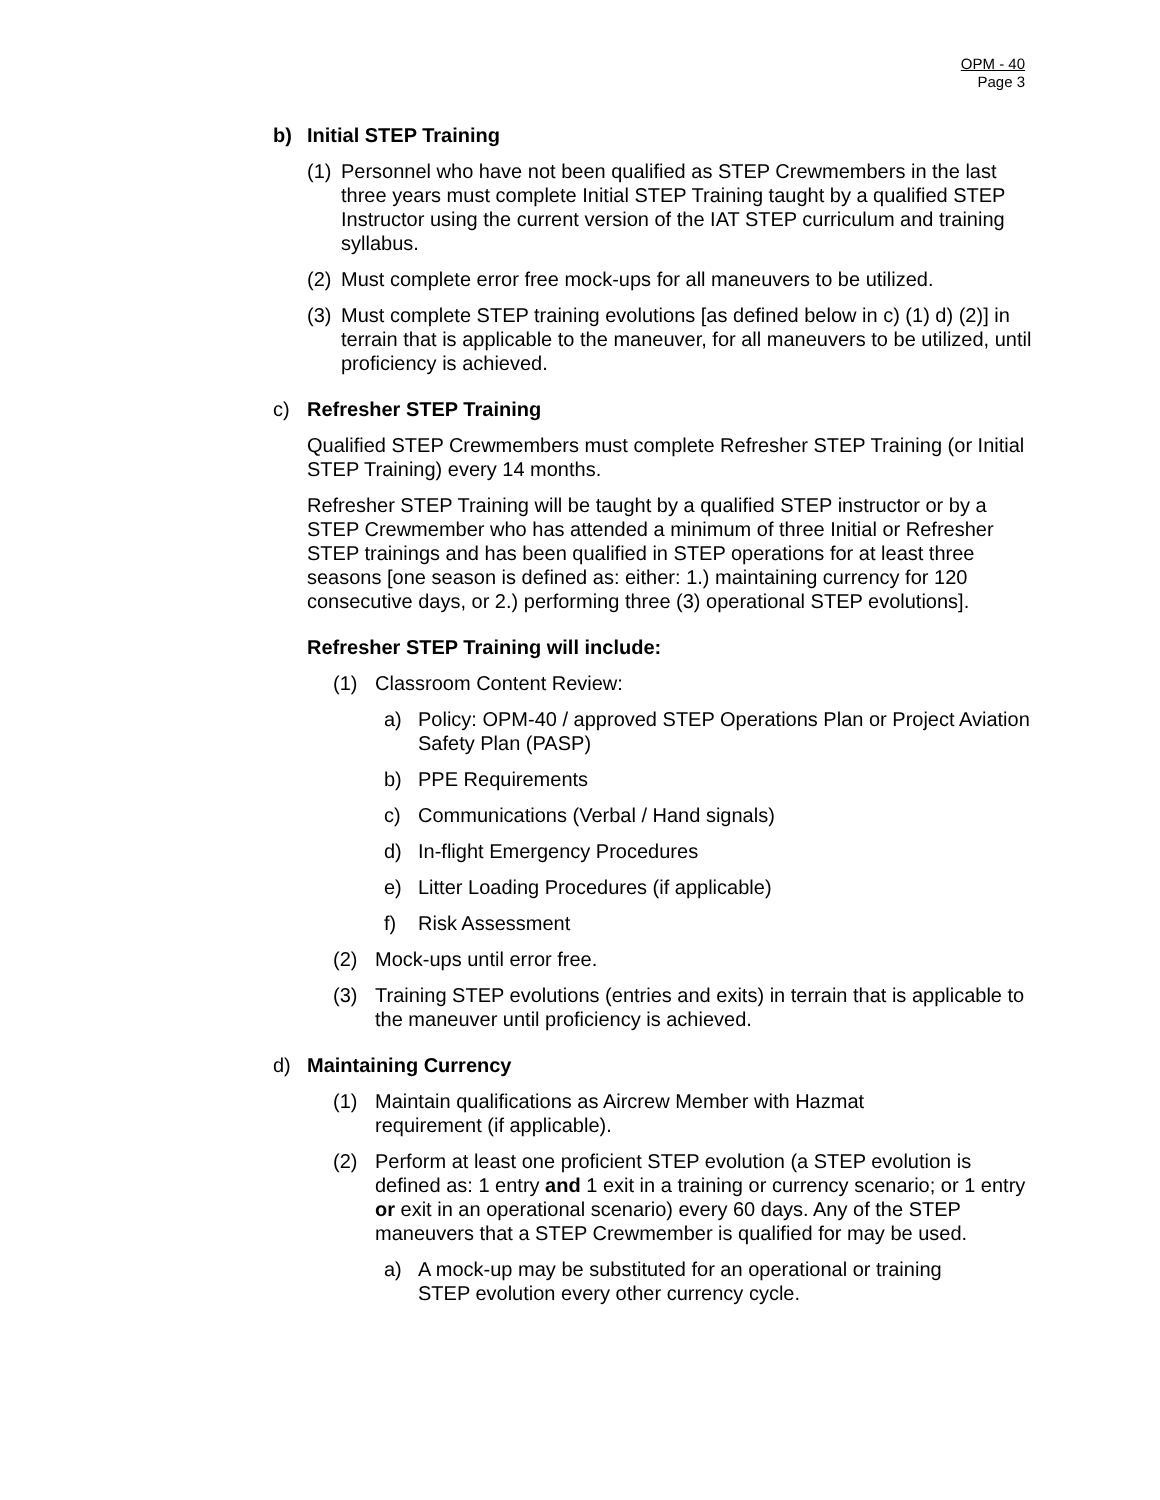OPM - 40
Page 3
b) Initial STEP Training
(1) Personnel who have not been qualified as STEP Crewmembers in the last three years must complete Initial STEP Training taught by a qualified STEP Instructor using the current version of the IAT STEP curriculum and training syllabus.
(2) Must complete error free mock-ups for all maneuvers to be utilized.
(3) Must complete STEP training evolutions [as defined below in c) (1) d) (2)] in terrain that is applicable to the maneuver, for all maneuvers to be utilized, until proficiency is achieved.
c) Refresher STEP Training
Qualified STEP Crewmembers must complete Refresher STEP Training (or Initial STEP Training) every 14 months.
Refresher STEP Training will be taught by a qualified STEP instructor or by a STEP Crewmember who has attended a minimum of three Initial or Refresher STEP trainings and has been qualified in STEP operations for at least three seasons [one season is defined as: either: 1.) maintaining currency for 120 consecutive days, or 2.) performing three (3) operational STEP evolutions].
Refresher STEP Training will include:
(1) Classroom Content Review:
a) Policy: OPM-40 / approved STEP Operations Plan or Project Aviation Safety Plan (PASP)
b) PPE Requirements
c) Communications (Verbal / Hand signals)
d) In-flight Emergency Procedures
e) Litter Loading Procedures (if applicable)
f) Risk Assessment
(2) Mock-ups until error free.
(3) Training STEP evolutions (entries and exits) in terrain that is applicable to the maneuver until proficiency is achieved.
d) Maintaining Currency
(1) Maintain qualifications as Aircrew Member with Hazmat requirement (if applicable).
(2) Perform at least one proficient STEP evolution (a STEP evolution is defined as: 1 entry and 1 exit in a training or currency scenario; or 1 entry or exit in an operational scenario) every 60 days. Any of the STEP maneuvers that a STEP Crewmember is qualified for may be used.
a) A mock-up may be substituted for an operational or training STEP evolution every other currency cycle.